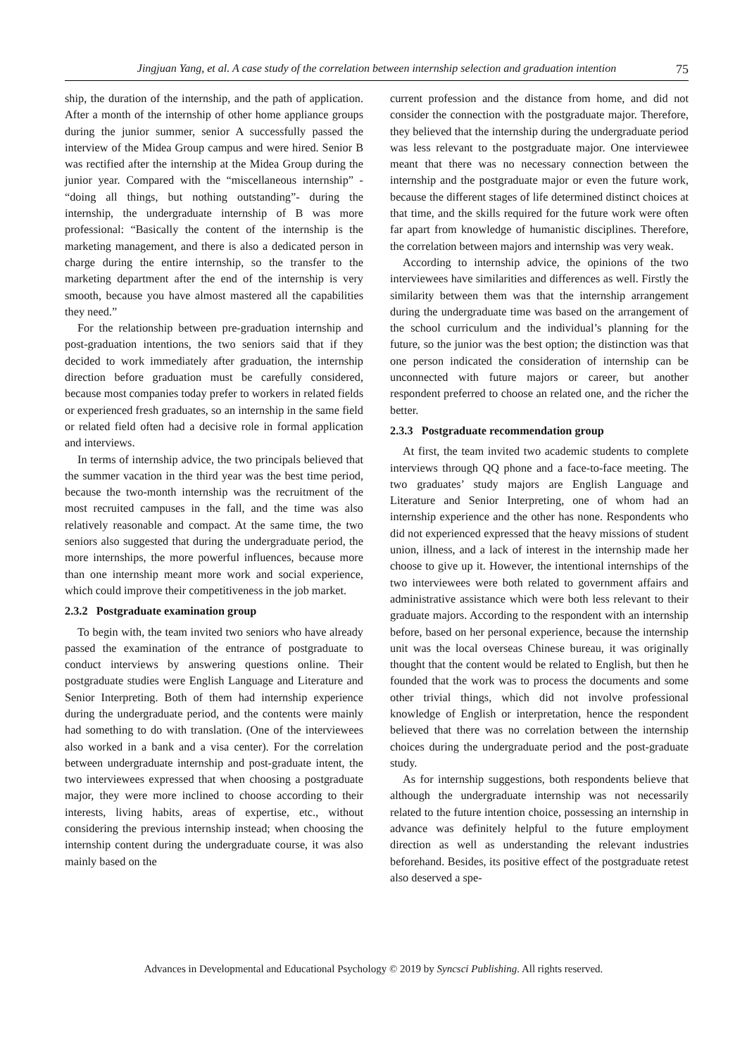Jingjuan Yang, et al. A case study of the correlation between internship selection and graduation intention 75
ship, the duration of the internship, and the path of application. After a month of the internship of other home appliance groups during the junior summer, senior A successfully passed the interview of the Midea Group campus and were hired. Senior B was rectified after the internship at the Midea Group during the junior year. Compared with the “miscellaneous internship” - “doing all things, but nothing outstanding”- during the internship, the undergraduate internship of B was more professional: “Basically the content of the internship is the marketing management, and there is also a dedicated person in charge during the entire internship, so the transfer to the marketing department after the end of the internship is very smooth, because you have almost mastered all the capabilities they need.”
For the relationship between pre-graduation internship and post-graduation intentions, the two seniors said that if they decided to work immediately after graduation, the internship direction before graduation must be carefully considered, because most companies today prefer to workers in related fields or experienced fresh graduates, so an internship in the same field or related field often had a decisive role in formal application and interviews.
In terms of internship advice, the two principals believed that the summer vacation in the third year was the best time period, because the two-month internship was the recruitment of the most recruited campuses in the fall, and the time was also relatively reasonable and compact. At the same time, the two seniors also suggested that during the undergraduate period, the more internships, the more powerful influences, because more than one internship meant more work and social experience, which could improve their competitiveness in the job market.
2.3.2 Postgraduate examination group
To begin with, the team invited two seniors who have already passed the examination of the entrance of postgraduate to conduct interviews by answering questions online. Their postgraduate studies were English Language and Literature and Senior Interpreting. Both of them had internship experience during the undergraduate period, and the contents were mainly had something to do with translation. (One of the interviewees also worked in a bank and a visa center). For the correlation between undergraduate internship and post-graduate intent, the two interviewees expressed that when choosing a postgraduate major, they were more inclined to choose according to their interests, living habits, areas of expertise, etc., without considering the previous internship instead; when choosing the internship content during the undergraduate course, it was also mainly based on the
current profession and the distance from home, and did not consider the connection with the postgraduate major. Therefore, they believed that the internship during the undergraduate period was less relevant to the postgraduate major. One interviewee meant that there was no necessary connection between the internship and the postgraduate major or even the future work, because the different stages of life determined distinct choices at that time, and the skills required for the future work were often far apart from knowledge of humanistic disciplines. Therefore, the correlation between majors and internship was very weak.
According to internship advice, the opinions of the two interviewees have similarities and differences as well. Firstly the similarity between them was that the internship arrangement during the undergraduate time was based on the arrangement of the school curriculum and the individual’s planning for the future, so the junior was the best option; the distinction was that one person indicated the consideration of internship can be unconnected with future majors or career, but another respondent preferred to choose an related one, and the richer the better.
2.3.3 Postgraduate recommendation group
At first, the team invited two academic students to complete interviews through QQ phone and a face-to-face meeting. The two graduates’ study majors are English Language and Literature and Senior Interpreting, one of whom had an internship experience and the other has none. Respondents who did not experienced expressed that the heavy missions of student union, illness, and a lack of interest in the internship made her choose to give up it. However, the intentional internships of the two interviewees were both related to government affairs and administrative assistance which were both less relevant to their graduate majors. According to the respondent with an internship before, based on her personal experience, because the internship unit was the local overseas Chinese bureau, it was originally thought that the content would be related to English, but then he founded that the work was to process the documents and some other trivial things, which did not involve professional knowledge of English or interpretation, hence the respondent believed that there was no correlation between the internship choices during the undergraduate period and the post-graduate study.
As for internship suggestions, both respondents believe that although the undergraduate internship was not necessarily related to the future intention choice, possessing an internship in advance was definitely helpful to the future employment direction as well as understanding the relevant industries beforehand. Besides, its positive effect of the postgraduate retest also deserved a spe-
Advances in Developmental and Educational Psychology © 2019 by Syncsci Publishing. All rights reserved.